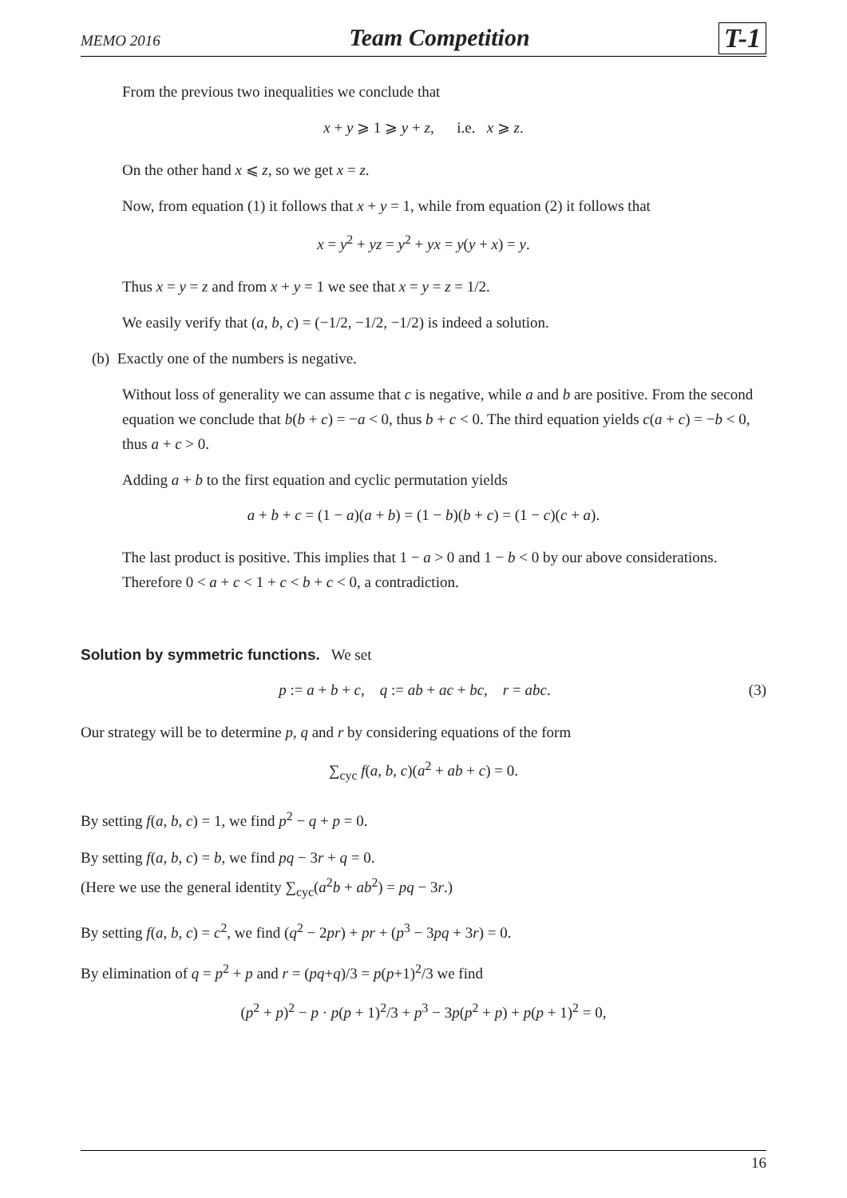MEMO 2016 Team Competition T-1
From the previous two inequalities we conclude that
x + y ⩾ 1 ⩾ y + z, i.e. x ⩾ z.
On the other hand x ⩽ z, so we get x = z.
Now, from equation (1) it follows that x + y = 1, while from equation (2) it follows that
x = y<sup>2</sup> + yz = y<sup>2</sup> + yx = y(y + x) = y.
Thus x = y = z and from x + y = 1 we see that x = y = z = 1/2.
We easily verify that (a, b, c) = (−1/2, −1/2, −1/2) is indeed a solution.
(b) Exactly one of the numbers is negative.
Without loss of generality we can assume that c is negative, while a and b are positive. From the second equation we conclude that b(b + c) = −a < 0, thus b + c < 0. The third equation yields c(a + c) = −b < 0, thus a + c > 0.
Adding a + b to the first equation and cyclic permutation yields
a + b + c = (1 − a)(a + b) = (1 − b)(b + c) = (1 − c)(c + a).
The last product is positive. This implies that 1 − a > 0 and 1 − b < 0 by our above considerations. Therefore 0 < a + c < 1 + c < b + c < 0, a contradiction.
Solution by symmetric functions. We set
p := a + b + c, q := ab + ac + bc, r = abc. (3)
Our strategy will be to determine p, q and r by considering equations of the form
∑<sub>cyc</sub> f(a, b, c)(a<sup>2</sup> + ab + c) = 0.
By setting f(a, b, c) = 1, we find p<sup>2</sup> − q + p = 0.
By setting f(a, b, c) = b, we find pq − 3r + q = 0.
(Here we use the general identity ∑<sub>cyc</sub>(a<sup>2</sup>b + ab<sup>2</sup>) = pq − 3r.)
By setting f(a, b, c) = c<sup>2</sup>, we find (q<sup>2</sup> − 2pr) + pr + (p<sup>3</sup> − 3pq + 3r) = 0.
By elimination of q = p<sup>2</sup> + p and r = (pq+q)/3 = p(p+1)<sup>2</sup>/3 we find
(p<sup>2</sup> + p)<sup>2</sup> − p · p(p + 1)<sup>2</sup>/3 + p<sup>3</sup> − 3p(p<sup>2</sup> + p) + p(p + 1)<sup>2</sup> = 0,
16